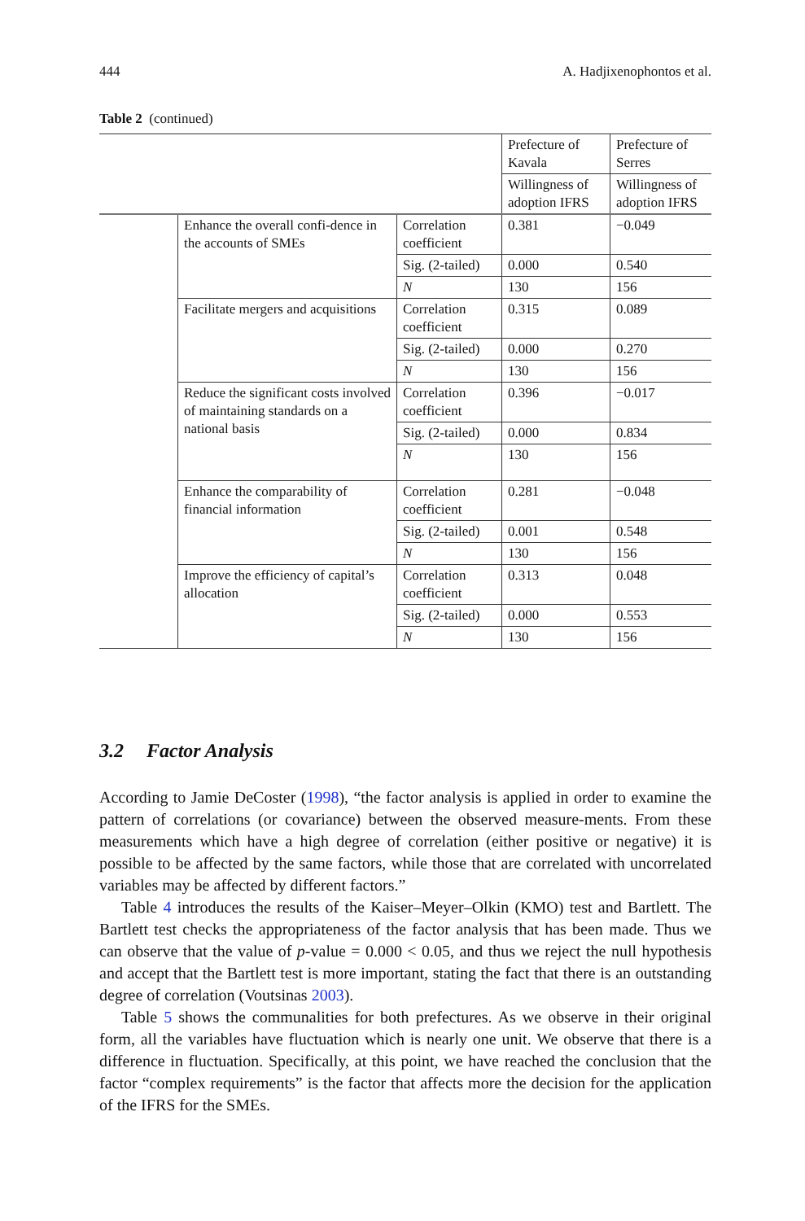444 A. Hadjixenophontos et al.
Table 2 (continued)
| | | | Prefecture of Kavala | Prefecture of Serres |
| | | | Willingness of adoption IFRS | Willingness of adoption IFRS |
| | Enhance the overall confi-dence in the accounts of SMEs | Correlation coefficient | 0.381 | −0.049 |
| | | Sig. (2-tailed) | 0.000 | 0.540 |
| | | N | 130 | 156 |
| | Facilitate mergers and acquisitions | Correlation coefficient | 0.315 | 0.089 |
| | | Sig. (2-tailed) | 0.000 | 0.270 |
| | | N | 130 | 156 |
| | Reduce the significant costs involved of maintaining standards on a national basis | Correlation coefficient | 0.396 | −0.017 |
| | | Sig. (2-tailed) | 0.000 | 0.834 |
| | | N | 130 | 156 |
| | Enhance the comparability of financial information | Correlation coefficient | 0.281 | −0.048 |
| | | Sig. (2-tailed) | 0.001 | 0.548 |
| | | N | 130 | 156 |
| | Improve the efficiency of capital’s allocation | Correlation coefficient | 0.313 | 0.048 |
| | | Sig. (2-tailed) | 0.000 | 0.553 |
| | | N | 130 | 156 |
3.2 Factor Analysis
According to Jamie DeCoster (1998), “the factor analysis is applied in order to examine the pattern of correlations (or covariance) between the observed measure-ments. From these measurements which have a high degree of correlation (either positive or negative) it is possible to be affected by the same factors, while those that are correlated with uncorrelated variables may be affected by different factors.”
Table 4 introduces the results of the Kaiser–Meyer–Olkin (KMO) test and Bartlett. The Bartlett test checks the appropriateness of the factor analysis that has been made. Thus we can observe that the value of p-value = 0.000 < 0.05, and thus we reject the null hypothesis and accept that the Bartlett test is more important, stating the fact that there is an outstanding degree of correlation (Voutsinas 2003).
Table 5 shows the communalities for both prefectures. As we observe in their original form, all the variables have fluctuation which is nearly one unit. We observe that there is a difference in fluctuation. Specifically, at this point, we have reached the conclusion that the factor “complex requirements” is the factor that affects more the decision for the application of the IFRS for the SMEs.